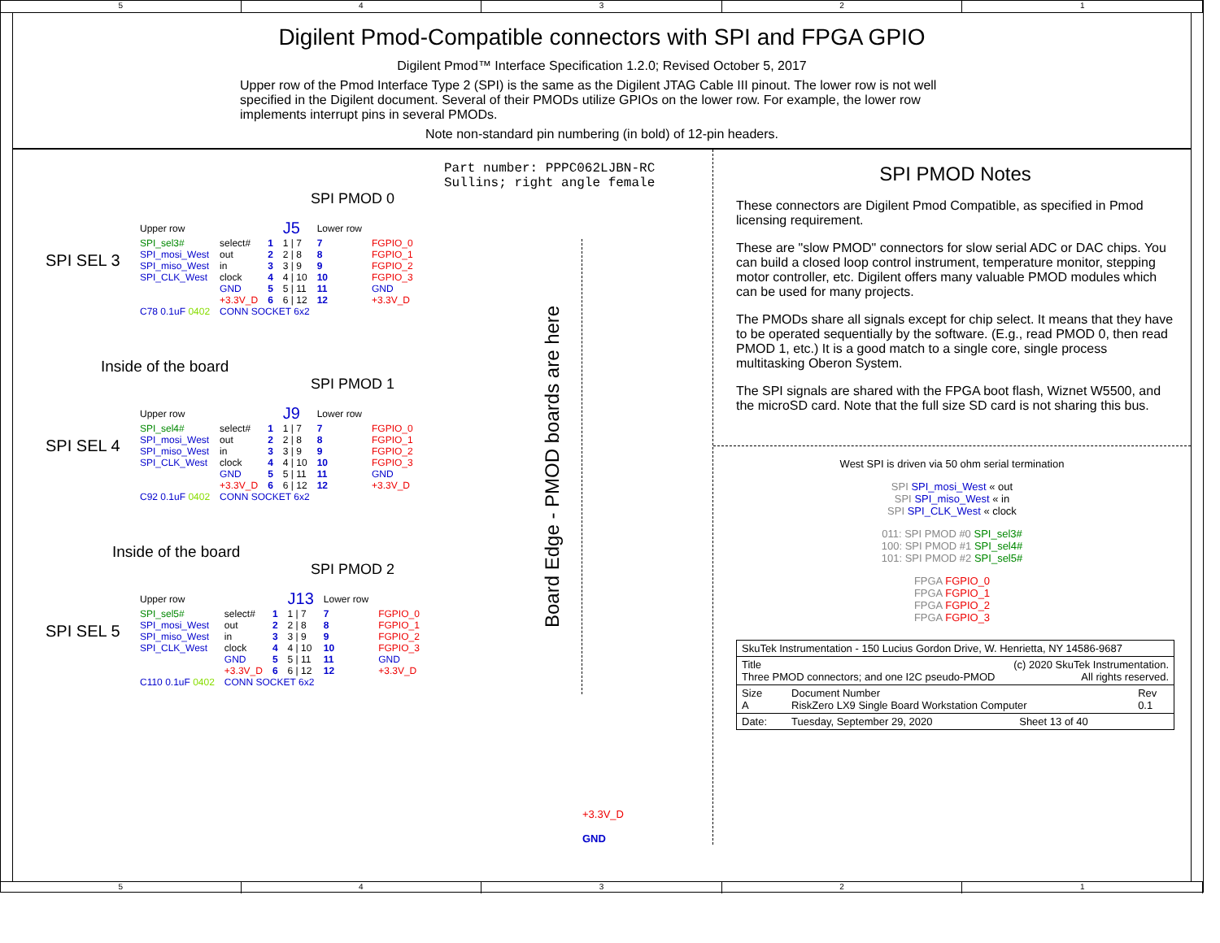5 4 3 2 1
Digilent Pmod-Compatible connectors with SPI and FPGA GPIO
Digilent Pmod™ Interface Specification 1.2.0; Revised October 5, 2017
Upper row of the Pmod Interface Type 2 (SPI) is the same as the Digilent JTAG Cable III pinout. The lower row is not well specified in the Digilent document. Several of their PMODs utilize GPIOs on the lower row. For example, the lower row implements interrupt pins in several PMODs.
Note non-standard pin numbering (in bold) of 12-pin headers.
Part number: PPPC062LJBN-RC
Sullins; right angle female
SPI PMOD 0
SPI SEL 3
| Upper row | | | J5 | Lower row | |
| SPI_sel3# | select# | 1 | 1 / 7 | 7 | FGPIO_0 |
| SPI_mosi_West | out | 2 | 2 / 8 | 8 | FGPIO_1 |
| SPI_miso_West | in | 3 | 3 / 9 | 9 | FGPIO_2 |
| SPI_CLK_West | clock | 4 | 4 / 10 | 10 | FGPIO_3 |
| | GND | 5 | 5 / 11 | 11 | GND |
| | +3.3V_D | 6 | 6 / 12 | 12 | +3.3V_D |
| C78 0.1uF 0402 | CONN SOCKET 6x2 | | | | |
Inside of the board
SPI PMOD 1
SPI SEL 4
| Upper row | | | J9 | Lower row | |
| SPI_sel4# | select# | 1 | 1 / 7 | 7 | FGPIO_0 |
| SPI_mosi_West | out | 2 | 2 / 8 | 8 | FGPIO_1 |
| SPI_miso_West | in | 3 | 3 / 9 | 9 | FGPIO_2 |
| SPI_CLK_West | clock | 4 | 4 / 10 | 10 | FGPIO_3 |
| | GND | 5 | 5 / 11 | 11 | GND |
| | +3.3V_D | 6 | 6 / 12 | 12 | +3.3V_D |
| C92 0.1uF 0402 | CONN SOCKET 6x2 | | | | |
Inside of the board
SPI PMOD 2
SPI SEL 5
| Upper row | | | J13 | Lower row | |
| SPI_sel5# | select# | 1 | 1 / 7 | 7 | FGPIO_0 |
| SPI_mosi_West | out | 2 | 2 / 8 | 8 | FGPIO_1 |
| SPI_miso_West | in | 3 | 3 / 9 | 9 | FGPIO_2 |
| SPI_CLK_West | clock | 4 | 4 / 10 | 10 | FGPIO_3 |
| | GND | 5 | 5 / 11 | 11 | GND |
| | +3.3V_D | 6 | 6 / 12 | 12 | +3.3V_D |
| C110 0.1uF 0402 | CONN SOCKET 6x2 | | | | |
Board Edge - PMOD boards are here
+3.3V_D
GND
SPI PMOD Notes
These connectors are Digilent Pmod Compatible, as specified in Pmod licensing requirement.
These are "slow PMOD" connectors for slow serial ADC or DAC chips. You can build a closed loop control instrument, temperature monitor, stepping motor controller, etc. Digilent offers many valuable PMOD modules which can be used for many projects.
The PMODs share all signals except for chip select. It means that they have to be operated sequentially by the software. (E.g., read PMOD 0, then read PMOD 1, etc.) It is a good match to a single core, single process multitasking Oberon System.
The SPI signals are shared with the FPGA boot flash, Wiznet W5500, and the microSD card. Note that the full size SD card is not sharing this bus.
West SPI is driven via 50 ohm serial termination
SPI SPI_mosi_West « out
SPI SPI_miso_West « in
SPI SPI_CLK_West « clock
011: SPI PMOD #0 SPI_sel3#
100: SPI PMOD #1 SPI_sel4#
101: SPI PMOD #2 SPI_sel5#
FPGA FGPIO_0
FPGA FGPIO_1
FPGA FGPIO_2
FPGA FGPIO_3
| SkuTek Instrumentation - 150 Lucius Gordon Drive, W. Henrietta, NY 14586-9687 | | | |
| Title (c) 2020 SkuTek Instrumentation. Three PMOD connectors; and one I2C pseudo-PMOD All rights reserved. | | | |
| Size A | Document Number RiskZero LX9 Single Board Workstation Computer | | Rev 0.1 |
| Date: | Tuesday, September 29, 2020 | Sheet 13 of 40 | |
5 4 3 2 1